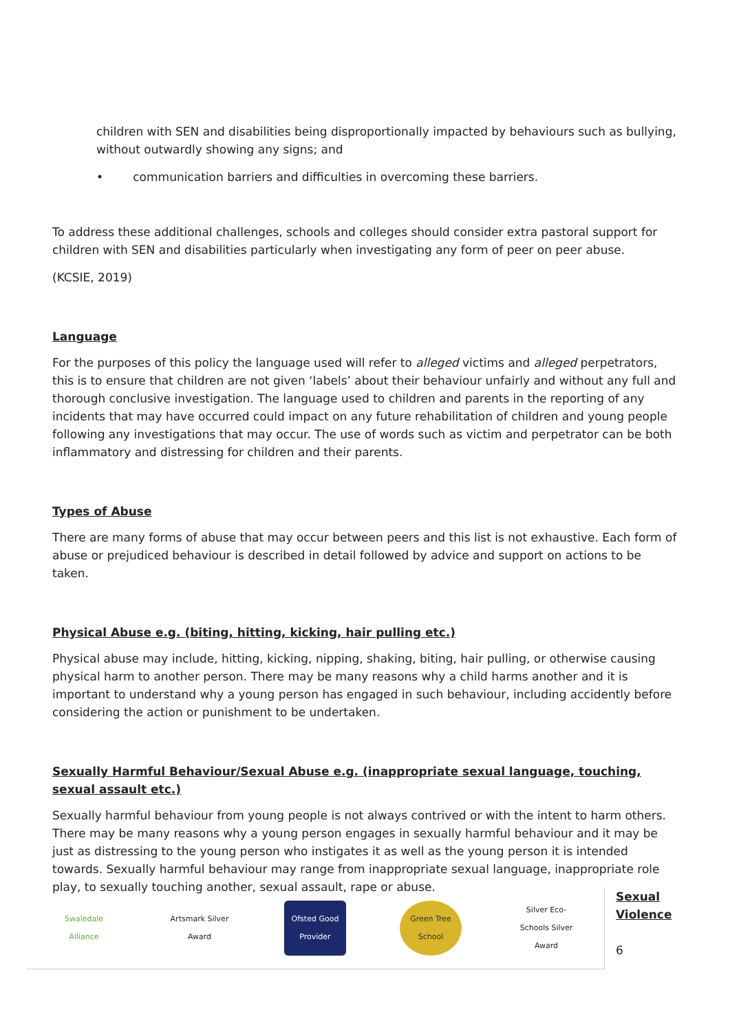children with SEN and disabilities being disproportionally impacted by behaviours such as bullying, without outwardly showing any signs; and
• communication barriers and difficulties in overcoming these barriers.
To address these additional challenges, schools and colleges should consider extra pastoral support for children with SEN and disabilities particularly when investigating any form of peer on peer abuse.
(KCSIE, 2019)
Language
For the purposes of this policy the language used will refer to alleged victims and alleged perpetrators, this is to ensure that children are not given ‘labels’ about their behaviour unfairly and without any full and thorough conclusive investigation. The language used to children and parents in the reporting of any incidents that may have occurred could impact on any future rehabilitation of children and young people following any investigations that may occur. The use of words such as victim and perpetrator can be both inflammatory and distressing for children and their parents.
Types of Abuse
There are many forms of abuse that may occur between peers and this list is not exhaustive. Each form of abuse or prejudiced behaviour is described in detail followed by advice and support on actions to be taken.
Physical Abuse e.g. (biting, hitting, kicking, hair pulling etc.)
Physical abuse may include, hitting, kicking, nipping, shaking, biting, hair pulling, or otherwise causing physical harm to another person. There may be many reasons why a child harms another and it is important to understand why a young person has engaged in such behaviour, including accidently before considering the action or punishment to be undertaken.
Sexually Harmful Behaviour/Sexual Abuse e.g. (inappropriate sexual language, touching, sexual assault etc.)
Sexually harmful behaviour from young people is not always contrived or with the intent to harm others. There may be many reasons why a young person engages in sexually harmful behaviour and it may be just as distressing to the young person who instigates it as well as the young person it is intended towards. Sexually harmful behaviour may range from inappropriate sexual language, inappropriate role play, to sexually touching another, sexual assault, rape or abuse.
Swaledale Alliance
Artsmark Silver Award
Ofsted Good Provider
Green Tree School
Silver Eco-Schools Silver Award
Sexual
Violence
6